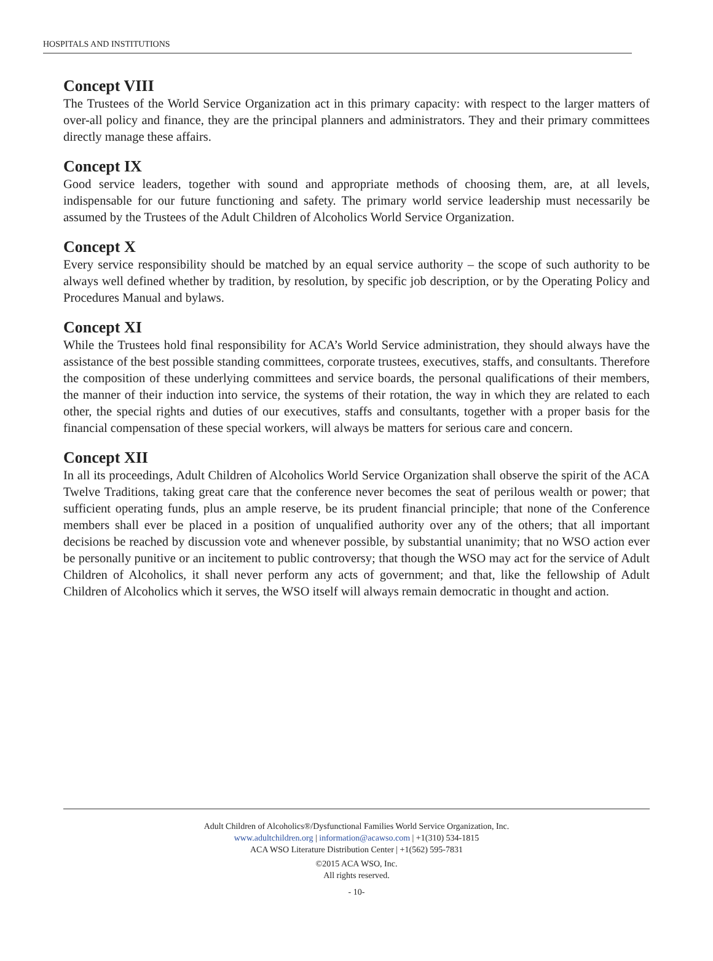HOSPITALS AND INSTITUTIONS
Concept VIII
The Trustees of the World Service Organization act in this primary capacity: with respect to the larger matters of over-all policy and finance, they are the principal planners and administrators. They and their primary committees directly manage these affairs.
Concept IX
Good service leaders, together with sound and appropriate methods of choosing them, are, at all levels, indispensable for our future functioning and safety. The primary world service leadership must necessarily be assumed by the Trustees of the Adult Children of Alcoholics World Service Organization.
Concept X
Every service responsibility should be matched by an equal service authority – the scope of such authority to be always well defined whether by tradition, by resolution, by specific job description, or by the Operating Policy and Procedures Manual and bylaws.
Concept XI
While the Trustees hold final responsibility for ACA’s World Service administration, they should always have the assistance of the best possible standing committees, corporate trustees, executives, staffs, and consultants. Therefore the composition of these underlying committees and service boards, the personal qualifications of their members, the manner of their induction into service, the systems of their rotation, the way in which they are related to each other, the special rights and duties of our executives, staffs and consultants, together with a proper basis for the financial compensation of these special workers, will always be matters for serious care and concern.
Concept XII
In all its proceedings, Adult Children of Alcoholics World Service Organization shall observe the spirit of the ACA Twelve Traditions, taking great care that the conference never becomes the seat of perilous wealth or power; that sufficient operating funds, plus an ample reserve, be its prudent financial principle; that none of the Conference members shall ever be placed in a position of unqualified authority over any of the others; that all important decisions be reached by discussion vote and whenever possible, by substantial unanimity; that no WSO action ever be personally punitive or an incitement to public controversy; that though the WSO may act for the service of Adult Children of Alcoholics, it shall never perform any acts of government; and that, like the fellowship of Adult Children of Alcoholics which it serves, the WSO itself will always remain democratic in thought and action.
Adult Children of Alcoholics®/Dysfunctional Families World Service Organization, Inc.
www.adultchildren.org | information@acawso.com | +1(310) 534-1815
ACA WSO Literature Distribution Center | +1(562) 595-7831
©2015 ACA WSO, Inc.
All rights reserved.
- 10-